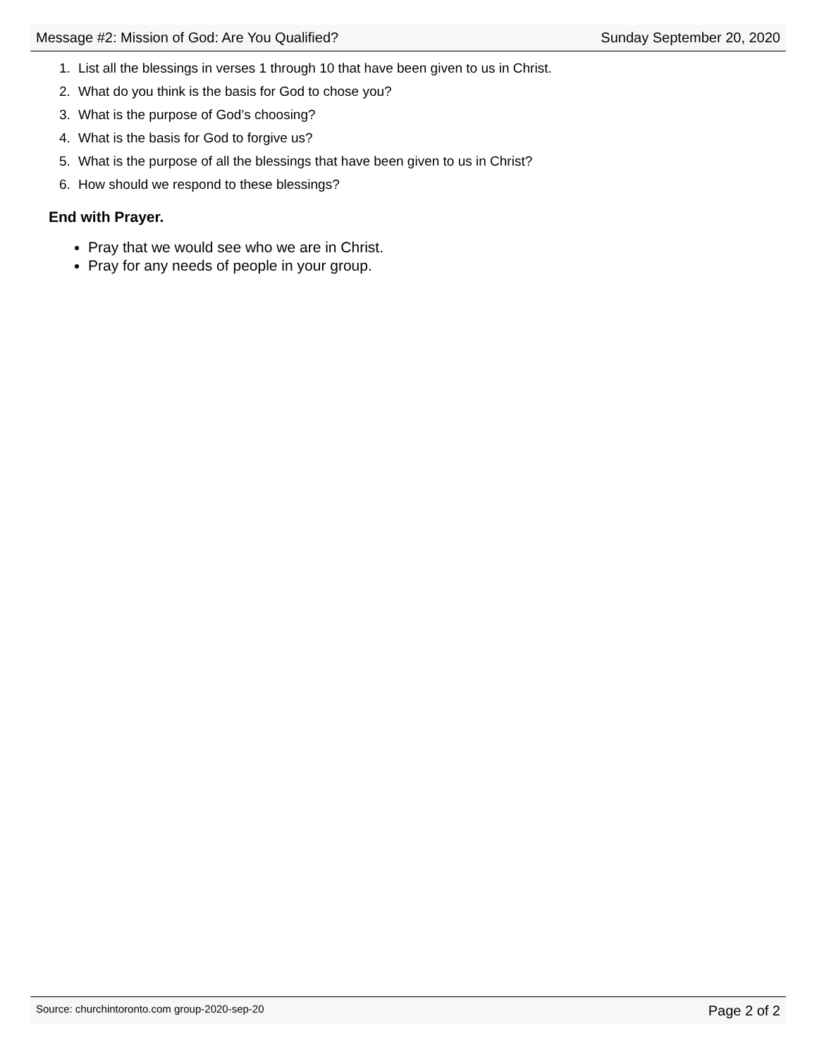Message #2: Mission of God: Are You Qualified? Sunday September 20, 2020
1. List all the blessings in verses 1 through 10 that have been given to us in Christ.
2. What do you think is the basis for God to chose you?
3. What is the purpose of God’s choosing?
4. What is the basis for God to forgive us?
5. What is the purpose of all the blessings that have been given to us in Christ?
6. How should we respond to these blessings?
End with Prayer.
Pray that we would see who we are in Christ.
Pray for any needs of people in your group.
Source: churchintoronto.com group-2020-sep-20 Page 2 of 2